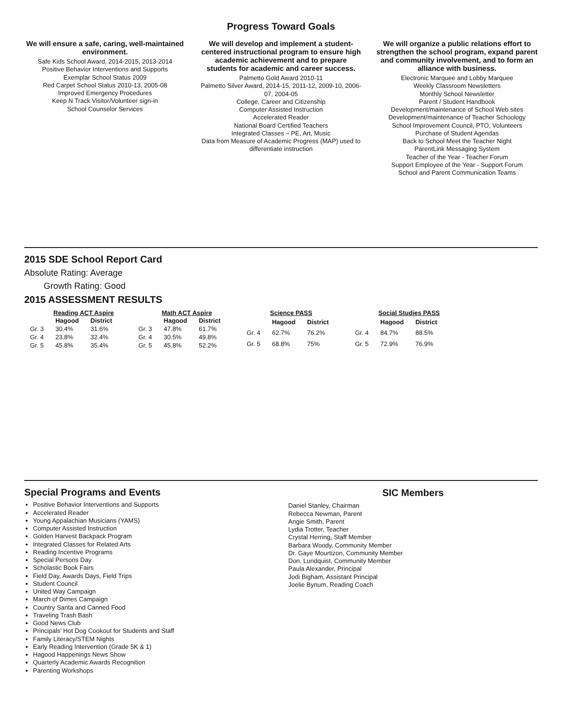Progress Toward Goals
We will ensure a safe, caring, well-maintained environment.
Safe Kids School Award, 2014-2015, 2013-2014
Positive Behavior Interventions and Supports
Exemplar School Status 2009
Red Carpet School Status 2010-13, 2005-08
Improved Emergency Procedures
Keep N Track Visitor/Volunteer sign-in
School Counselor Services
We will develop and implement a student-centered instructional program to ensure high academic achievement and to prepare students for academic and career success.
Palmetto Gold Award 2010-11
Palmetto Silver Award, 2014-15, 2011-12, 2009-10, 2006-07, 2004-05
College, Career and Citizenship
Computer Assisted Instruction
Accelerated Reader
National Board Certified Teachers
Integrated Classes – PE, Art, Music
Data from Measure of Academic Progress (MAP) used to differentiate instruction
We will organize a public relations effort to strengthen the school program, expand parent and community involvement, and to form an alliance with business.
Electronic Marquee and Lobby Marquee
Weekly Classroom Newsletters
Monthly School Newsletter
Parent / Student Handbook
Development/maintenance of School Web sites
Development/maintenance of Teacher Schoology
School Improvement Council, PTO, Volunteers
Purchase of Student Agendas
Back to School Meet the Teacher Night
ParentLink Messaging System
Teacher of the Year - Teacher Forum
Support Employee of the Year - Support Forum
School and Parent Communication Teams
2015 SDE School Report Card
Absolute Rating: Average
Growth Rating: Good
2015 ASSESSMENT RESULTS
Reading ACT Aspire
| | Hagood | District |
| --- | --- | --- |
| Gr. 3 | 30.4% | 31.6% |
| Gr. 4 | 23.8% | 32.4% |
| Gr. 5 | 45.8% | 35.4% |
Math ACT Aspire
| | Hagood | District |
| --- | --- | --- |
| Gr. 3 | 47.8% | 61.7% |
| Gr. 4 | 30.5% | 49.8% |
| Gr. 5 | 45.8% | 52.2% |
Science PASS
| | Hagood | District |
| --- | --- | --- |
| Gr. 4 | 62.7% | 76.2% |
| Gr. 5 | 68.8% | 75% |
Social Studies PASS
| | Hagood | District |
| --- | --- | --- |
| Gr. 4 | 84.7% | 88.5% |
| Gr. 5 | 72.9% | 76.9% |
Special Programs and Events
Positive Behavior Interventions and Supports
Accelerated Reader
Young Appalachian Musicians (YAMS)
Computer Assisted Instruction
Golden Harvest Backpack Program
Integrated Classes for Related Arts
Reading Incentive Programs
Special Persons Day
Scholastic Book Fairs
Field Day, Awards Days, Field Trips
Student Council
United Way Campaign
March of Dimes Campaign
Country Santa and Canned Food
Traveling Trash Bash
Good News Club
Principals’ Hot Dog Cookout for Students and Staff
Family Literacy/STEM Nights
Early Reading Intervention (Grade 5K & 1)
Hagood Happenings News Show
Quarterly Academic Awards Recognition
Parenting Workshops
SIC Members
Daniel Stanley, Chairman
Rebecca Newman, Parent
Angie Smith, Parent
Lydia Trotter, Teacher
Crystal Herring, Staff Member
Barbara Woody, Community Member
Dr. Gaye Mourtizon, Community Member
Don. Lundquist, Community Member
Paula Alexander, Principal
Jodi Bigham, Assistant Principal
Joelie Bynum, Reading Coach